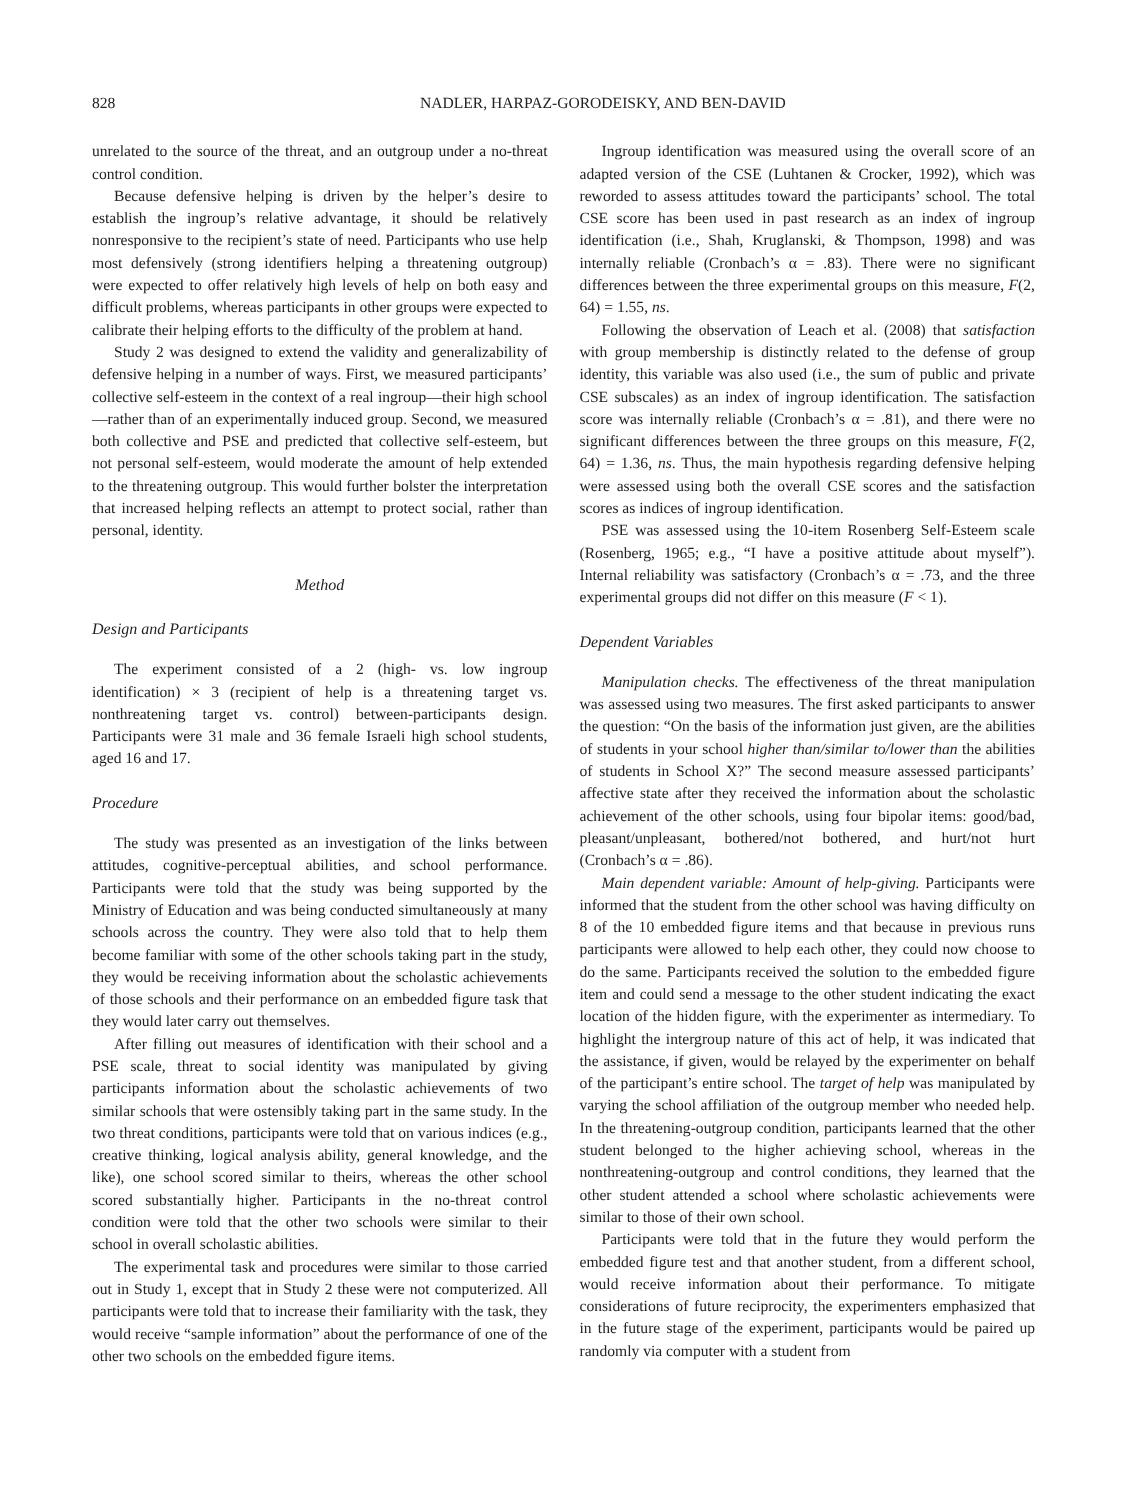828 NADLER, HARPAZ-GORODEISKY, AND BEN-DAVID
unrelated to the source of the threat, and an outgroup under a no-threat control condition.
Because defensive helping is driven by the helper’s desire to establish the ingroup’s relative advantage, it should be relatively nonresponsive to the recipient’s state of need. Participants who use help most defensively (strong identifiers helping a threatening outgroup) were expected to offer relatively high levels of help on both easy and difficult problems, whereas participants in other groups were expected to calibrate their helping efforts to the difficulty of the problem at hand.
Study 2 was designed to extend the validity and generalizability of defensive helping in a number of ways. First, we measured participants’ collective self-esteem in the context of a real ingroup—their high school—rather than of an experimentally induced group. Second, we measured both collective and PSE and predicted that collective self-esteem, but not personal self-esteem, would moderate the amount of help extended to the threatening outgroup. This would further bolster the interpretation that increased helping reflects an attempt to protect social, rather than personal, identity.
Method
Design and Participants
The experiment consisted of a 2 (high- vs. low ingroup identification) × 3 (recipient of help is a threatening target vs. nonthreatening target vs. control) between-participants design. Participants were 31 male and 36 female Israeli high school students, aged 16 and 17.
Procedure
The study was presented as an investigation of the links between attitudes, cognitive-perceptual abilities, and school performance. Participants were told that the study was being supported by the Ministry of Education and was being conducted simultaneously at many schools across the country. They were also told that to help them become familiar with some of the other schools taking part in the study, they would be receiving information about the scholastic achievements of those schools and their performance on an embedded figure task that they would later carry out themselves.
After filling out measures of identification with their school and a PSE scale, threat to social identity was manipulated by giving participants information about the scholastic achievements of two similar schools that were ostensibly taking part in the same study. In the two threat conditions, participants were told that on various indices (e.g., creative thinking, logical analysis ability, general knowledge, and the like), one school scored similar to theirs, whereas the other school scored substantially higher. Participants in the no-threat control condition were told that the other two schools were similar to their school in overall scholastic abilities.
The experimental task and procedures were similar to those carried out in Study 1, except that in Study 2 these were not computerized. All participants were told that to increase their familiarity with the task, they would receive “sample information” about the performance of one of the other two schools on the embedded figure items.
Ingroup identification was measured using the overall score of an adapted version of the CSE (Luhtanen & Crocker, 1992), which was reworded to assess attitudes toward the participants’ school. The total CSE score has been used in past research as an index of ingroup identification (i.e., Shah, Kruglanski, & Thompson, 1998) and was internally reliable (Cronbach’s α = .83). There were no significant differences between the three experimental groups on this measure, F(2, 64) = 1.55, ns.
Following the observation of Leach et al. (2008) that satisfaction with group membership is distinctly related to the defense of group identity, this variable was also used (i.e., the sum of public and private CSE subscales) as an index of ingroup identification. The satisfaction score was internally reliable (Cronbach’s α = .81), and there were no significant differences between the three groups on this measure, F(2, 64) = 1.36, ns. Thus, the main hypothesis regarding defensive helping were assessed using both the overall CSE scores and the satisfaction scores as indices of ingroup identification.
PSE was assessed using the 10-item Rosenberg Self-Esteem scale (Rosenberg, 1965; e.g., “I have a positive attitude about myself”). Internal reliability was satisfactory (Cronbach’s α = .73, and the three experimental groups did not differ on this measure (F < 1).
Dependent Variables
Manipulation checks. The effectiveness of the threat manipulation was assessed using two measures. The first asked participants to answer the question: “On the basis of the information just given, are the abilities of students in your school higher than/similar to/lower than the abilities of students in School X?” The second measure assessed participants’ affective state after they received the information about the scholastic achievement of the other schools, using four bipolar items: good/bad, pleasant/unpleasant, bothered/not bothered, and hurt/not hurt (Cronbach’s α = .86).
Main dependent variable: Amount of help-giving. Participants were informed that the student from the other school was having difficulty on 8 of the 10 embedded figure items and that because in previous runs participants were allowed to help each other, they could now choose to do the same. Participants received the solution to the embedded figure item and could send a message to the other student indicating the exact location of the hidden figure, with the experimenter as intermediary. To highlight the intergroup nature of this act of help, it was indicated that the assistance, if given, would be relayed by the experimenter on behalf of the participant’s entire school. The target of help was manipulated by varying the school affiliation of the outgroup member who needed help. In the threatening-outgroup condition, participants learned that the other student belonged to the higher achieving school, whereas in the nonthreatening-outgroup and control conditions, they learned that the other student attended a school where scholastic achievements were similar to those of their own school.
Participants were told that in the future they would perform the embedded figure test and that another student, from a different school, would receive information about their performance. To mitigate considerations of future reciprocity, the experimenters emphasized that in the future stage of the experiment, participants would be paired up randomly via computer with a student from